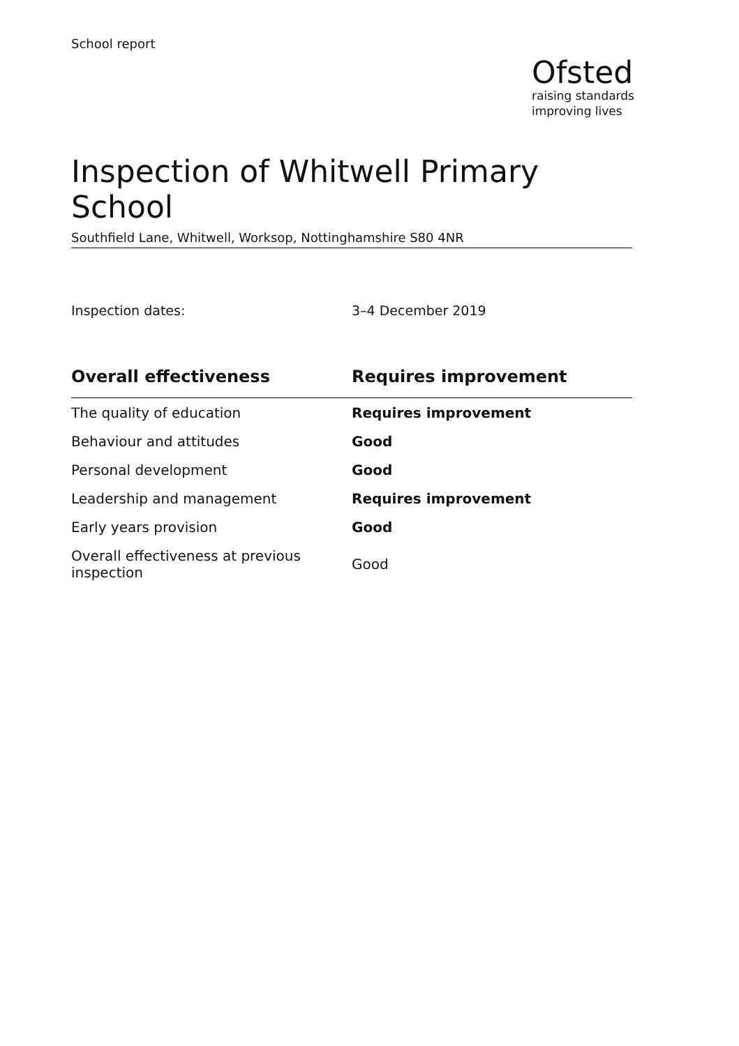School report
Ofsted
raising standards
improving lives
Inspection of Whitwell Primary School
Southfield Lane, Whitwell, Worksop, Nottinghamshire S80 4NR
Inspection dates: 3–4 December 2019
| Overall effectiveness | Requires improvement |
| --- | --- |
| The quality of education | Requires improvement |
| Behaviour and attitudes | Good |
| Personal development | Good |
| Leadership and management | Requires improvement |
| Early years provision | Good |
| Overall effectiveness at previous inspection | Good |